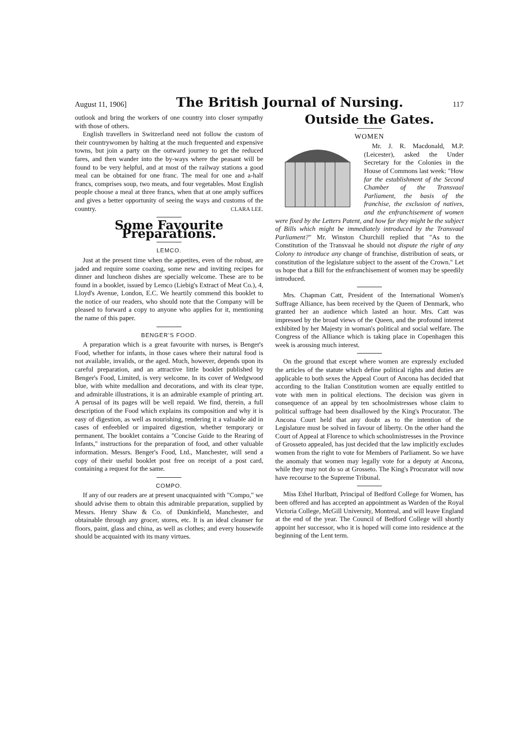August 11, 1906] The British Journal of Nursing. 117
outlook and bring the workers of one country into closer sympathy with those of others.
English travellers in Switzerland need not follow the custom of their countrywomen by halting at the much frequented and expensive towns, but join a party on the outward journey to get the reduced fares, and then wander into the by-ways where the peasant will be found to be very helpful, and at most of the railway stations a good meal can be obtained for one franc. The meal for one and a-half francs, comprises soup, two meats, and four vegetables. Most English people choose a meal at three francs, when that at one amply suffices and gives a better opportunity of seeing the ways and customs of the country. CLARA LEE.
Some Favourite Preparations.
LEMCO.
Just at the present time when the appetites, even of the robust, are jaded and require some coaxing, some new and inviting recipes for dinner and luncheon dishes are specially welcome. These are to be found in a booklet, issued by Lemco (Liebig's Extract of Meat Co.), 4, Lloyd's Avenue, London, E.C. We heartily commend this booklet to the notice of our readers, who should note that the Company will be pleased to forward a copy to anyone who applies for it, mentioning the name of this paper.
BENGER'S FOOD.
A preparation which is a great favourite with nurses, is Benger's Food, whether for infants, in those cases where their natural food is not available, invalids, or the aged. Much, however, depends upon its careful preparation, and an attractive little booklet published by Benger's Food, Limited, is very welcome. In its cover of Wedgwood blue, with white medallion and decorations, and with its clear type, and admirable illustrations, it is an admirable example of printing art. A perusal of its pages will be well repaid. We find, therein, a full description of the Food which explains its composition and why it is easy of digestion, as well as nourishing, rendering it a valuable aid in cases of enfeebled or impaired digestion, whether temporary or permanent. The booklet contains a "Concise Guide to the Rearing of Infants," instructions for the preparation of food, and other valuable information. Messrs. Benger's Food, Ltd., Manchester, will send a copy of their useful booklet post free on receipt of a post card, containing a request for the same.
COMPO.
If any of our readers are at present unacquainted with "Compo," we should advise them to obtain this admirable preparation, supplied by Messrs. Henry Shaw & Co. of Dunkinfield, Manchester, and obtainable through any grocer, stores, etc. It is an ideal cleanser for floors, paint, glass and china, as well as clothes; and every housewife should be acquainted with its many virtues.
Outside the Gates.
WOMEN
Mr. J. R. Macdonald, M.P. (Leicester), asked the Under Secretary for the Colonies in the House of Commons last week: "How far the establishment of the Second Chamber of the Transvaal Parliament, the basis of the franchise, the exclusion of natives, and the enfranchisement of women were fixed by the Letters Patent, and how far they might be the subject of Bills which might be immediately introduced by the Transvaal Parliament?" Mr. Winston Churchill replied that "As to the Constitution of the Transvaal he should not dispute the right of any Colony to introduce any change of franchise, distribution of seats, or constitution of the legislature subject to the assent of the Crown." Let us hope that a Bill for the enfranchisement of women may be speedily introduced.
Mrs. Chapman Catt, President of the International Women's Suffrage Alliance, has been received by the Queen of Denmark, who granted her an audience which lasted an hour. Mrs. Catt was impressed by the broad views of the Queen, and the profound interest exhibited by her Majesty in woman's political and social welfare. The Congress of the Alliance which is taking place in Copenhagen this week is arousing much interest.
On the ground that except where women are expressly excluded the articles of the statute which define political rights and duties are applicable to both sexes the Appeal Court of Ancona has decided that according to the Italian Constitution women are equally entitled to vote with men in political elections. The decision was given in consequence of an appeal by ten schoolmistresses whose claim to political suffrage had been disallowed by the King's Procurator. The Ancona Court held that any doubt as to the intention of the Legislature must be solved in favour of liberty. On the other hand the Court of Appeal at Florence to which schoolmistresses in the Province of Grosseto appealed, has just decided that the law implicitly excludes women from the right to vote for Members of Parliament. So we have the anomaly that women may legally vote for a deputy at Ancona, while they may not do so at Grosseto. The King's Procurator will now have recourse to the Supreme Tribunal.
Miss Ethel Hurlbatt, Principal of Bedford College for Women, has been offered and has accepted an appointment as Warden of the Royal Victoria College, McGill University, Montreal, and will leave England at the end of the year. The Council of Bedford College will shortly appoint her successor, who it is hoped will come into residence at the beginning of the Lent term.